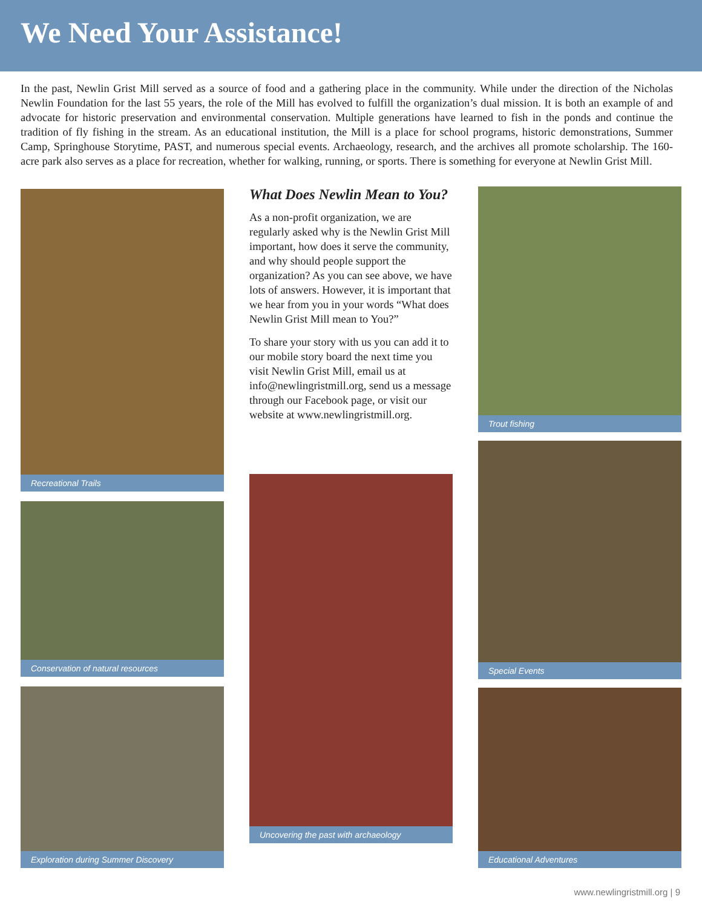We Need Your Assistance!
In the past, Newlin Grist Mill served as a source of food and a gathering place in the community. While under the direction of the Nicholas Newlin Foundation for the last 55 years, the role of the Mill has evolved to fulfill the organization’s dual mission. It is both an example of and advocate for historic preservation and environmental conservation. Multiple generations have learned to fish in the ponds and continue the tradition of fly fishing in the stream. As an educational institution, the Mill is a place for school programs, historic demonstrations, Summer Camp, Springhouse Storytime, PAST, and numerous special events. Archaeology, research, and the archives all promote scholarship. The 160-acre park also serves as a place for recreation, whether for walking, running, or sports. There is something for everyone at Newlin Grist Mill.
Recreational Trails
Conservation of natural resources
Exploration during Summer Discovery
What Does Newlin Mean to You?
As a non-profit organization, we are regularly asked why is the Newlin Grist Mill important, how does it serve the community, and why should people support the organization? As you can see above, we have lots of answers. However, it is important that we hear from you in your words “What does Newlin Grist Mill mean to You?”
To share your story with us you can add it to our mobile story board the next time you visit Newlin Grist Mill, email us at info@newlingristmill.org, send us a message through our Facebook page, or visit our website at www.newlingristmill.org.
Uncovering the past with archaeology
Trout fishing
Special Events
Educational Adventures
www.newlingristmill.org | 9